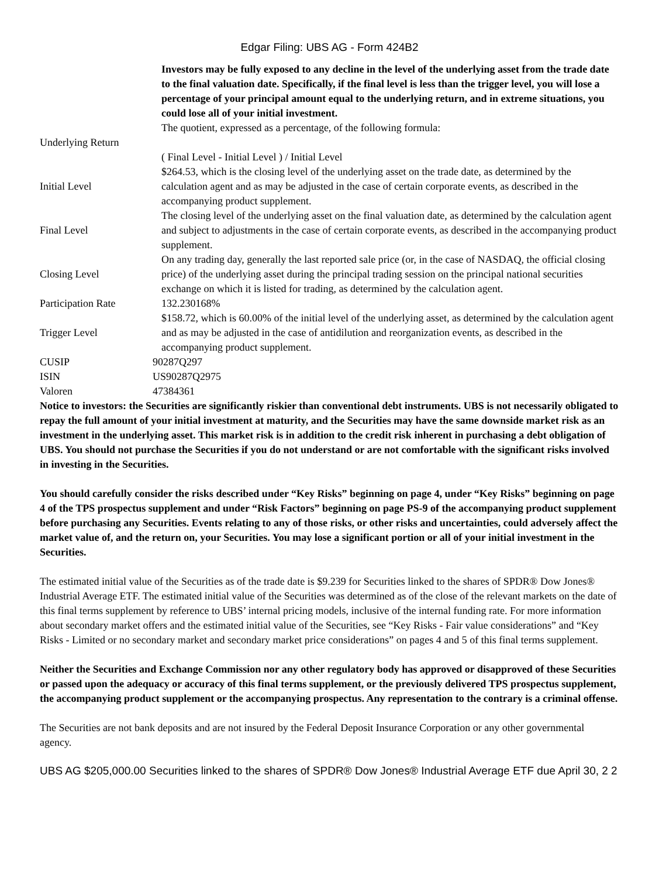Edgar Filing: UBS AG - Form 424B2
| | Investors may be fully exposed to any decline in the level of the underlying asset from the trade date to the final valuation date. Specifically, if the final level is less than the trigger level, you will lose a percentage of your principal amount equal to the underlying return, and in extreme situations, you could lose all of your initial investment. |
| Underlying Return | The quotient, expressed as a percentage, of the following formula: ( Final Level - Initial Level ) / Initial Level |
| Initial Level | $264.53, which is the closing level of the underlying asset on the trade date, as determined by the calculation agent and as may be adjusted in the case of certain corporate events, as described in the accompanying product supplement. |
| Final Level | The closing level of the underlying asset on the final valuation date, as determined by the calculation agent and subject to adjustments in the case of certain corporate events, as described in the accompanying product supplement. |
| Closing Level | On any trading day, generally the last reported sale price (or, in the case of NASDAQ, the official closing price) of the underlying asset during the principal trading session on the principal national securities exchange on which it is listed for trading, as determined by the calculation agent. |
| Participation Rate | 132.230168% |
| Trigger Level | $158.72, which is 60.00% of the initial level of the underlying asset, as determined by the calculation agent and as may be adjusted in the case of antidilution and reorganization events, as described in the accompanying product supplement. |
| CUSIP | 90287Q297 |
| ISIN | US90287Q2975 |
| Valoren | 47384361 |
Notice to investors: the Securities are significantly riskier than conventional debt instruments. UBS is not necessarily obligated to repay the full amount of your initial investment at maturity, and the Securities may have the same downside market risk as an investment in the underlying asset. This market risk is in addition to the credit risk inherent in purchasing a debt obligation of UBS. You should not purchase the Securities if you do not understand or are not comfortable with the significant risks involved in investing in the Securities.
You should carefully consider the risks described under “Key Risks” beginning on page 4, under “Key Risks” beginning on page 4 of the TPS prospectus supplement and under “Risk Factors” beginning on page PS-9 of the accompanying product supplement before purchasing any Securities. Events relating to any of those risks, or other risks and uncertainties, could adversely affect the market value of, and the return on, your Securities. You may lose a significant portion or all of your initial investment in the Securities.
The estimated initial value of the Securities as of the trade date is $9.239 for Securities linked to the shares of SPDR® Dow Jones® Industrial Average ETF. The estimated initial value of the Securities was determined as of the close of the relevant markets on the date of this final terms supplement by reference to UBS’ internal pricing models, inclusive of the internal funding rate. For more information about secondary market offers and the estimated initial value of the Securities, see “Key Risks - Fair value considerations” and “Key Risks - Limited or no secondary market and secondary market price considerations” on pages 4 and 5 of this final terms supplement.
Neither the Securities and Exchange Commission nor any other regulatory body has approved or disapproved of these Securities or passed upon the adequacy or accuracy of this final terms supplement, or the previously delivered TPS prospectus supplement, the accompanying product supplement or the accompanying prospectus. Any representation to the contrary is a criminal offense.
The Securities are not bank deposits and are not insured by the Federal Deposit Insurance Corporation or any other governmental agency.
UBS AG $205,000.00 Securities linked to the shares of SPDR® Dow Jones® Industrial Average ETF due April 30, 2 2